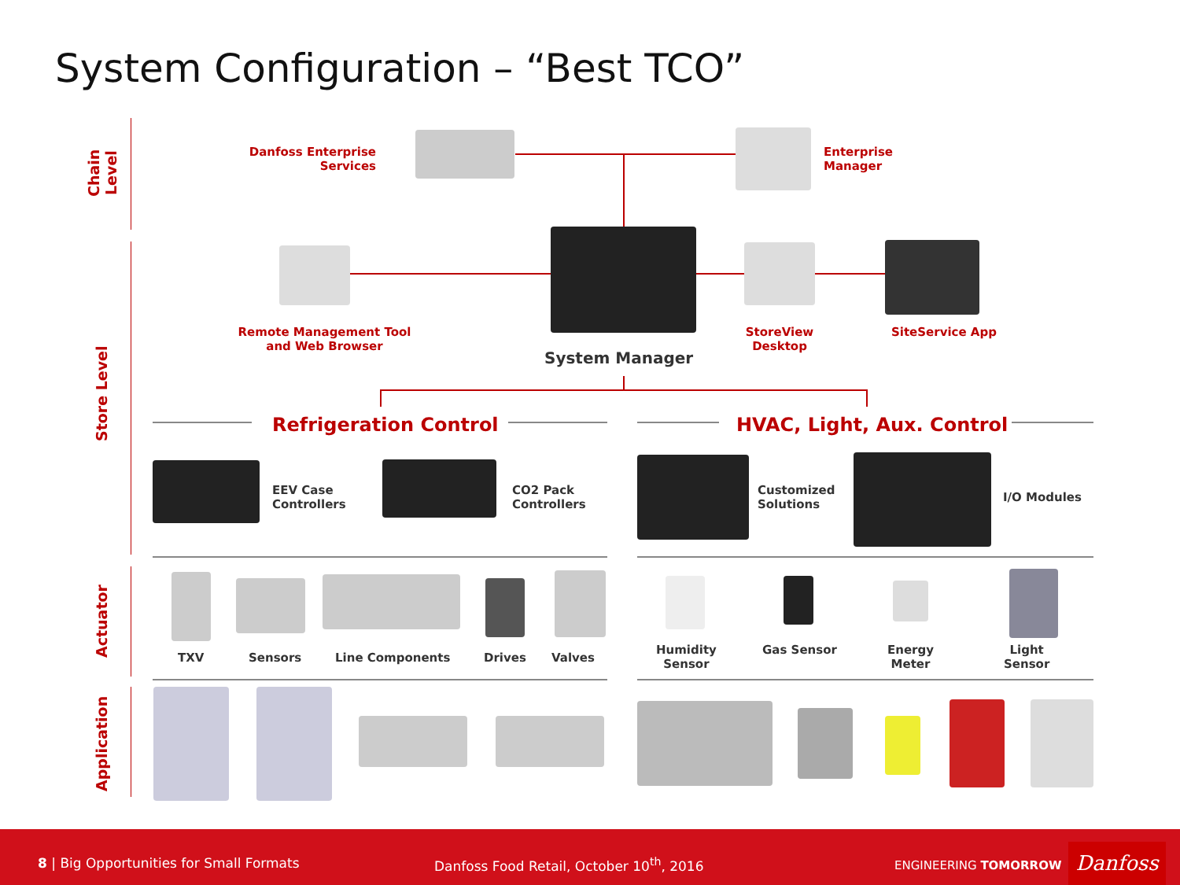System Configuration – “Best TCO”
Chain Level
Store Level
Actuator
Application
Danfoss Enterprise Services
Enterprise
Manager
Remote Management Tool and Web Browser
System Manager
StoreView Desktop
SiteService App
Refrigeration Control HVAC, Light, Aux. Control
EEV Case
Controllers
CO2 Pack
Controllers
Customized
Solutions
I/O Modules
TXV Sensors Line Components Drives Valves
Humidity
Sensor
Gas Sensor
Energy
Meter
Light
Sensor
8 | Big Opportunities for Small Formats
Danfoss Food Retail, October 10<sup>th</sup>, 2016
ENGINEERING TOMORROW Danfoss